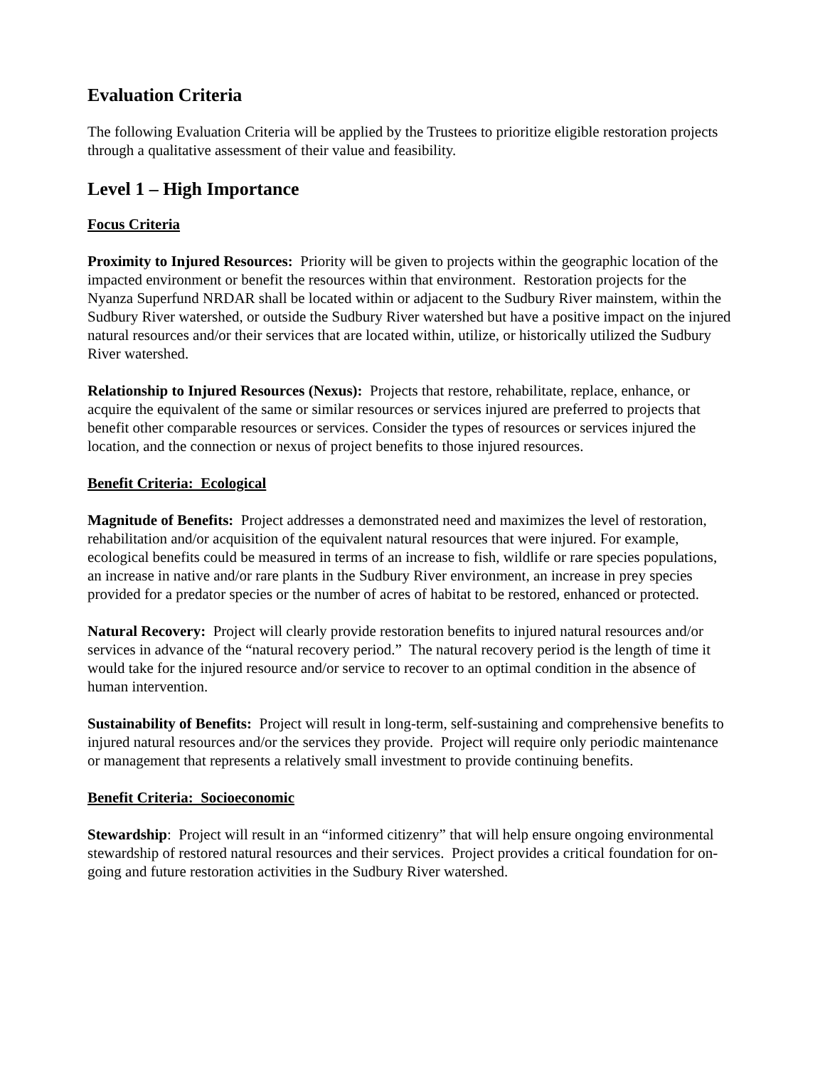Evaluation Criteria
The following Evaluation Criteria will be applied by the Trustees to prioritize eligible restoration projects through a qualitative assessment of their value and feasibility.
Level 1 – High Importance
Focus Criteria
Proximity to Injured Resources: Priority will be given to projects within the geographic location of the impacted environment or benefit the resources within that environment. Restoration projects for the Nyanza Superfund NRDAR shall be located within or adjacent to the Sudbury River mainstem, within the Sudbury River watershed, or outside the Sudbury River watershed but have a positive impact on the injured natural resources and/or their services that are located within, utilize, or historically utilized the Sudbury River watershed.
Relationship to Injured Resources (Nexus): Projects that restore, rehabilitate, replace, enhance, or acquire the equivalent of the same or similar resources or services injured are preferred to projects that benefit other comparable resources or services. Consider the types of resources or services injured the location, and the connection or nexus of project benefits to those injured resources.
Benefit Criteria: Ecological
Magnitude of Benefits: Project addresses a demonstrated need and maximizes the level of restoration, rehabilitation and/or acquisition of the equivalent natural resources that were injured. For example, ecological benefits could be measured in terms of an increase to fish, wildlife or rare species populations, an increase in native and/or rare plants in the Sudbury River environment, an increase in prey species provided for a predator species or the number of acres of habitat to be restored, enhanced or protected.
Natural Recovery: Project will clearly provide restoration benefits to injured natural resources and/or services in advance of the “natural recovery period.” The natural recovery period is the length of time it would take for the injured resource and/or service to recover to an optimal condition in the absence of human intervention.
Sustainability of Benefits: Project will result in long-term, self-sustaining and comprehensive benefits to injured natural resources and/or the services they provide. Project will require only periodic maintenance or management that represents a relatively small investment to provide continuing benefits.
Benefit Criteria: Socioeconomic
Stewardship: Project will result in an “informed citizenry” that will help ensure ongoing environmental stewardship of restored natural resources and their services. Project provides a critical foundation for on-going and future restoration activities in the Sudbury River watershed.